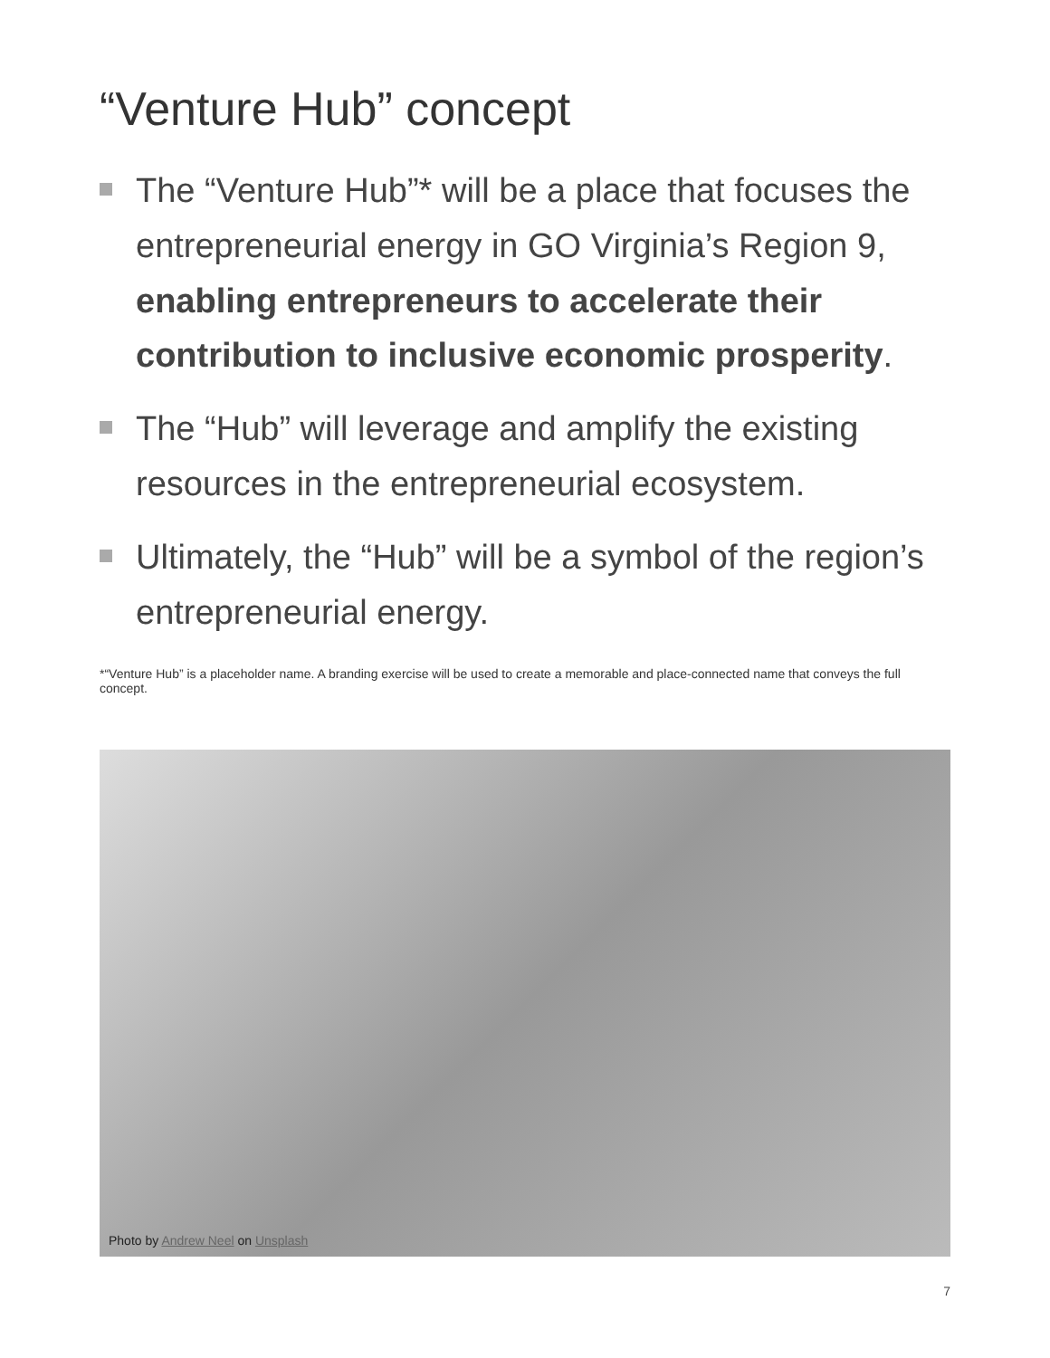“Venture Hub” concept
The “Venture Hub”* will be a place that focuses the entrepreneurial energy in GO Virginia’s Region 9, enabling entrepreneurs to accelerate their contribution to inclusive economic prosperity.
The “Hub” will leverage and amplify the existing resources in the entrepreneurial ecosystem.
Ultimately, the “Hub” will be a symbol of the region’s entrepreneurial energy.
*“Venture Hub” is a placeholder name. A branding exercise will be used to create a memorable and place-connected name that conveys the full concept.
Photo by Andrew Neel on Unsplash
7